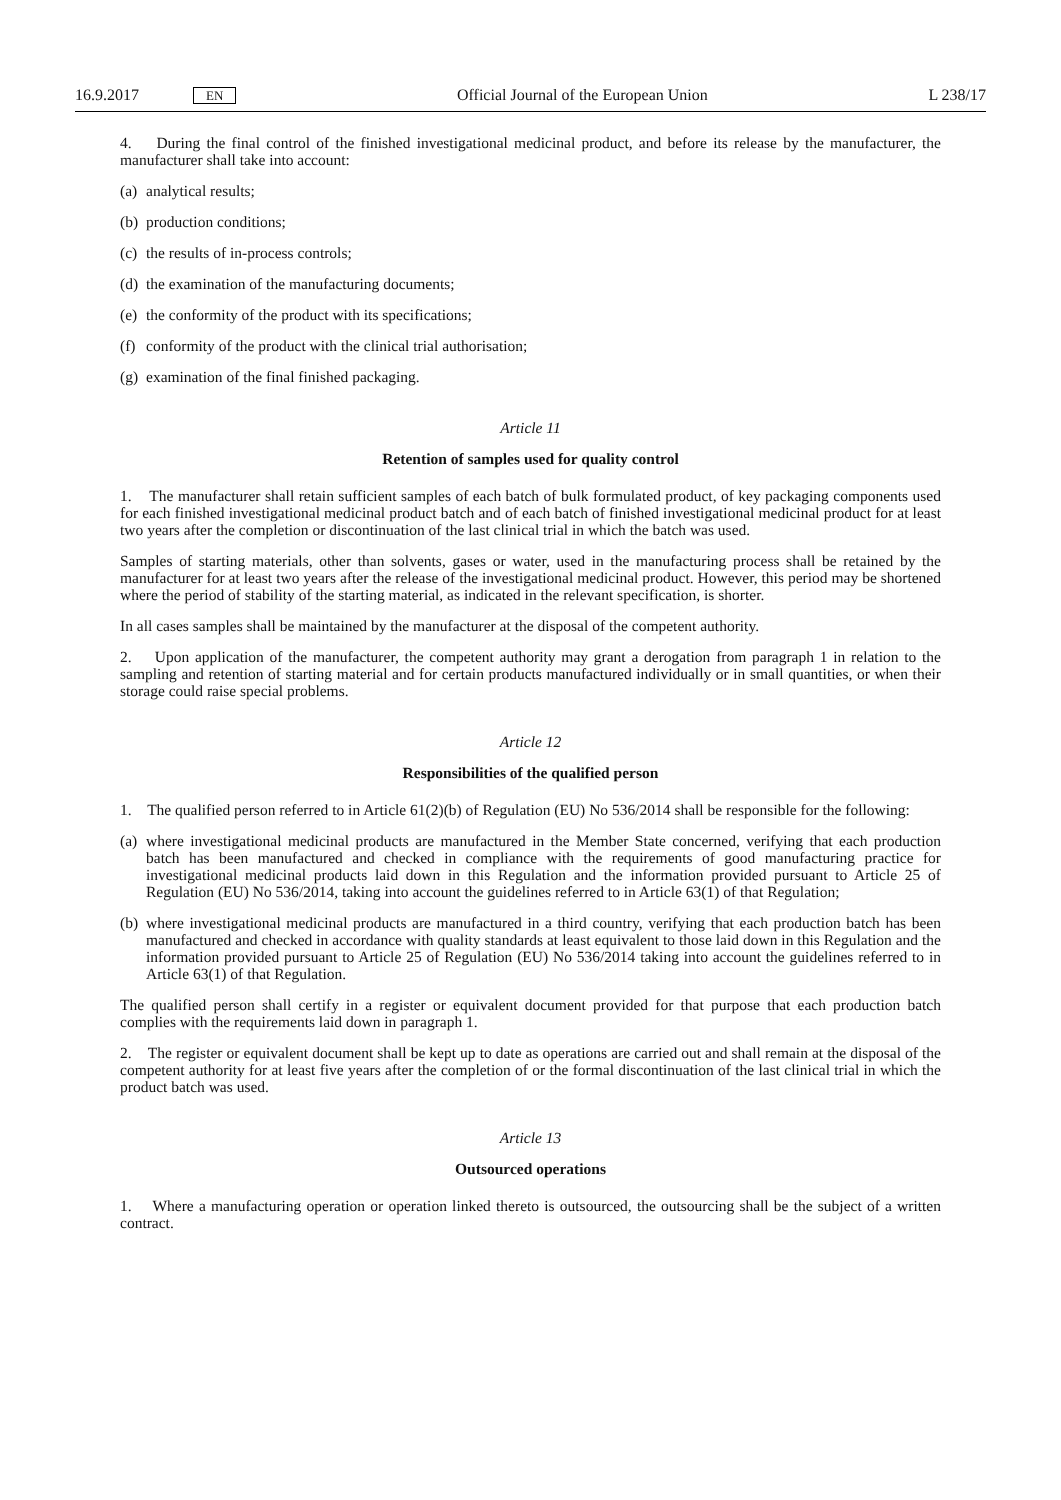16.9.2017 EN
Official Journal of the European Union
L 238/17
4. During the final control of the finished investigational medicinal product, and before its release by the manufacturer, the manufacturer shall take into account:
(a) analytical results;
(b) production conditions;
(c) the results of in-process controls;
(d) the examination of the manufacturing documents;
(e) the conformity of the product with its specifications;
(f) conformity of the product with the clinical trial authorisation;
(g) examination of the final finished packaging.
Article 11
Retention of samples used for quality control
1. The manufacturer shall retain sufficient samples of each batch of bulk formulated product, of key packaging components used for each finished investigational medicinal product batch and of each batch of finished investigational medicinal product for at least two years after the completion or discontinuation of the last clinical trial in which the batch was used.
Samples of starting materials, other than solvents, gases or water, used in the manufacturing process shall be retained by the manufacturer for at least two years after the release of the investigational medicinal product. However, this period may be shortened where the period of stability of the starting material, as indicated in the relevant specification, is shorter.
In all cases samples shall be maintained by the manufacturer at the disposal of the competent authority.
2. Upon application of the manufacturer, the competent authority may grant a derogation from paragraph 1 in relation to the sampling and retention of starting material and for certain products manufactured individually or in small quantities, or when their storage could raise special problems.
Article 12
Responsibilities of the qualified person
1. The qualified person referred to in Article 61(2)(b) of Regulation (EU) No 536/2014 shall be responsible for the following:
(a) where investigational medicinal products are manufactured in the Member State concerned, verifying that each production batch has been manufactured and checked in compliance with the requirements of good manufacturing practice for investigational medicinal products laid down in this Regulation and the information provided pursuant to Article 25 of Regulation (EU) No 536/2014, taking into account the guidelines referred to in Article 63(1) of that Regulation;
(b) where investigational medicinal products are manufactured in a third country, verifying that each production batch has been manufactured and checked in accordance with quality standards at least equivalent to those laid down in this Regulation and the information provided pursuant to Article 25 of Regulation (EU) No 536/2014 taking into account the guidelines referred to in Article 63(1) of that Regulation.
The qualified person shall certify in a register or equivalent document provided for that purpose that each production batch complies with the requirements laid down in paragraph 1.
2. The register or equivalent document shall be kept up to date as operations are carried out and shall remain at the disposal of the competent authority for at least five years after the completion of or the formal discontinuation of the last clinical trial in which the product batch was used.
Article 13
Outsourced operations
1. Where a manufacturing operation or operation linked thereto is outsourced, the outsourcing shall be the subject of a written contract.